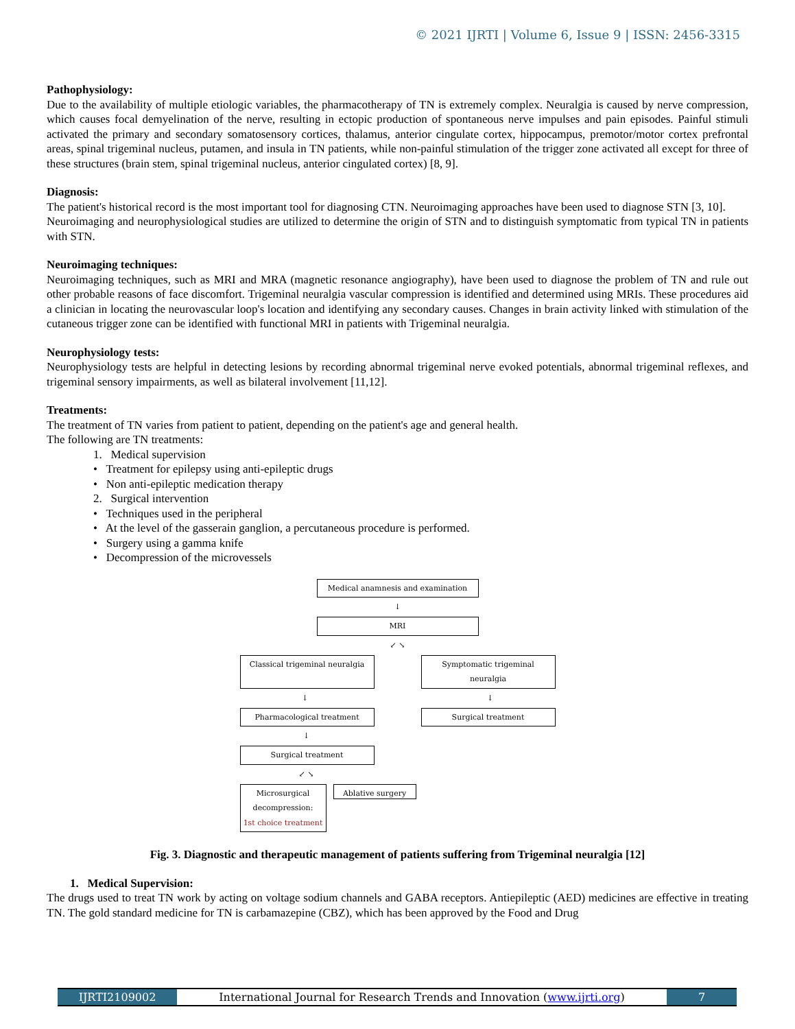© 2021 IJRTI | Volume 6, Issue 9 | ISSN: 2456-3315
Pathophysiology:
Due to the availability of multiple etiologic variables, the pharmacotherapy of TN is extremely complex. Neuralgia is caused by nerve compression, which causes focal demyelination of the nerve, resulting in ectopic production of spontaneous nerve impulses and pain episodes. Painful stimuli activated the primary and secondary somatosensory cortices, thalamus, anterior cingulate cortex, hippocampus, premotor/motor cortex prefrontal areas, spinal trigeminal nucleus, putamen, and insula in TN patients, while non-painful stimulation of the trigger zone activated all except for three of these structures (brain stem, spinal trigeminal nucleus, anterior cingulated cortex) [8, 9].
Diagnosis:
The patient's historical record is the most important tool for diagnosing CTN. Neuroimaging approaches have been used to diagnose STN [3, 10].
Neuroimaging and neurophysiological studies are utilized to determine the origin of STN and to distinguish symptomatic from typical TN in patients with STN.
Neuroimaging techniques:
Neuroimaging techniques, such as MRI and MRA (magnetic resonance angiography), have been used to diagnose the problem of TN and rule out other probable reasons of face discomfort. Trigeminal neuralgia vascular compression is identified and determined using MRIs. These procedures aid a clinician in locating the neurovascular loop's location and identifying any secondary causes. Changes in brain activity linked with stimulation of the cutaneous trigger zone can be identified with functional MRI in patients with Trigeminal neuralgia.
Neurophysiology tests:
Neurophysiology tests are helpful in detecting lesions by recording abnormal trigeminal nerve evoked potentials, abnormal trigeminal reflexes, and trigeminal sensory impairments, as well as bilateral involvement [11,12].
Treatments:
The treatment of TN varies from patient to patient, depending on the patient's age and general health.
The following are TN treatments:
1. Medical supervision
• Treatment for epilepsy using anti-epileptic drugs
• Non anti-epileptic medication therapy
2. Surgical intervention
• Techniques used in the peripheral
• At the level of the gasserain ganglion, a percutaneous procedure is performed.
• Surgery using a gamma knife
• Decompression of the microvessels
Medical anamnesis and examination
↓
MRI
↙ ↘
Classical trigeminal neuralgia
Symptomatic trigeminal neuralgia
↓ ↓
Pharmacological treatment Surgical treatment
↓
Surgical treatment
↙ ↘
Microsurgical decompression:
1st choice treatment
Ablative surgery
Fig. 3. Diagnostic and therapeutic management of patients suffering from Trigeminal neuralgia [12]
1. Medical Supervision:
The drugs used to treat TN work by acting on voltage sodium channels and GABA receptors. Antiepileptic (AED) medicines are effective in treating TN. The gold standard medicine for TN is carbamazepine (CBZ), which has been approved by the Food and Drug
IJRTI2109002 International Journal for Research Trends and Innovation (www.ijrti.org)
7